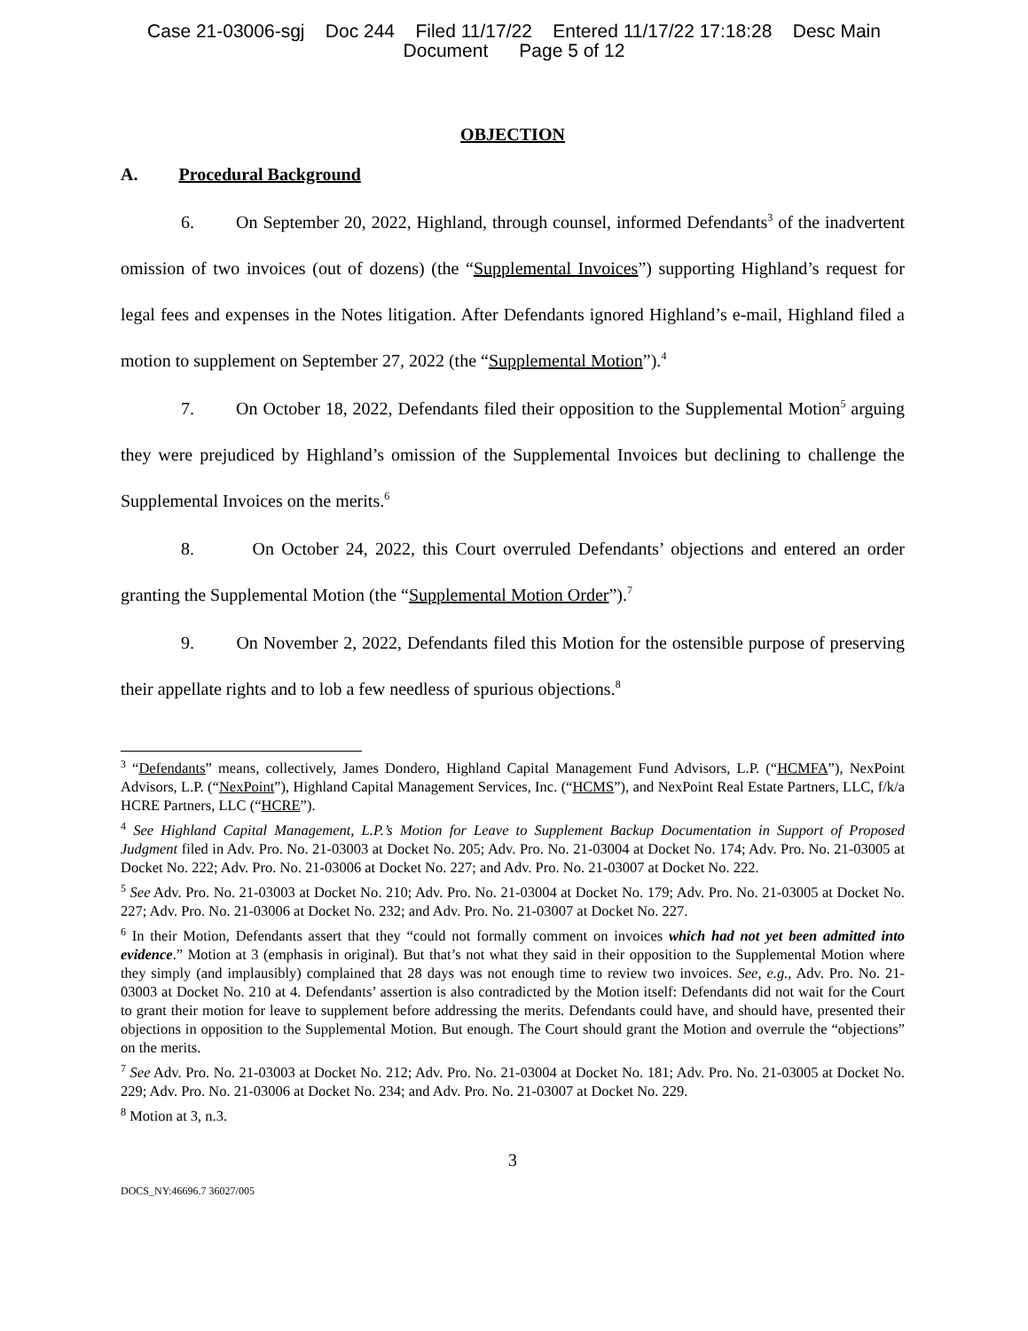Case 21-03006-sgj Doc 244 Filed 11/17/22 Entered 11/17/22 17:18:28 Desc Main
Document Page 5 of 12
OBJECTION
A. Procedural Background
6. On September 20, 2022, Highland, through counsel, informed Defendants<sup>3</sup> of the inadvertent omission of two invoices (out of dozens) (the “Supplemental Invoices”) supporting Highland’s request for legal fees and expenses in the Notes litigation. After Defendants ignored Highland’s e-mail, Highland filed a motion to supplement on September 27, 2022 (the “Supplemental Motion”).<sup>4</sup>
7. On October 18, 2022, Defendants filed their opposition to the Supplemental Motion<sup>5</sup> arguing they were prejudiced by Highland’s omission of the Supplemental Invoices but declining to challenge the Supplemental Invoices on the merits.<sup>6</sup>
8. On October 24, 2022, this Court overruled Defendants’ objections and entered an order granting the Supplemental Motion (the “Supplemental Motion Order”).<sup>7</sup>
9. On November 2, 2022, Defendants filed this Motion for the ostensible purpose of preserving their appellate rights and to lob a few needless of spurious objections.<sup>8</sup>
<sup>3</sup> “Defendants” means, collectively, James Dondero, Highland Capital Management Fund Advisors, L.P. (“HCMFA”), NexPoint Advisors, L.P. (“NexPoint”), Highland Capital Management Services, Inc. (“HCMS”), and NexPoint Real Estate Partners, LLC, f/k/a HCRE Partners, LLC (“HCRE”).
<sup>4</sup> See Highland Capital Management, L.P.’s Motion for Leave to Supplement Backup Documentation in Support of Proposed Judgment filed in Adv. Pro. No. 21-03003 at Docket No. 205; Adv. Pro. No. 21-03004 at Docket No. 174; Adv. Pro. No. 21-03005 at Docket No. 222; Adv. Pro. No. 21-03006 at Docket No. 227; and Adv. Pro. No. 21-03007 at Docket No. 222.
<sup>5</sup> See Adv. Pro. No. 21-03003 at Docket No. 210; Adv. Pro. No. 21-03004 at Docket No. 179; Adv. Pro. No. 21-03005 at Docket No. 227; Adv. Pro. No. 21-03006 at Docket No. 232; and Adv. Pro. No. 21-03007 at Docket No. 227.
<sup>6</sup> In their Motion, Defendants assert that they “could not formally comment on invoices which had not yet been admitted into evidence.” Motion at 3 (emphasis in original). But that’s not what they said in their opposition to the Supplemental Motion where they simply (and implausibly) complained that 28 days was not enough time to review two invoices. See, e.g., Adv. Pro. No. 21-03003 at Docket No. 210 at 4. Defendants’ assertion is also contradicted by the Motion itself: Defendants did not wait for the Court to grant their motion for leave to supplement before addressing the merits. Defendants could have, and should have, presented their objections in opposition to the Supplemental Motion. But enough. The Court should grant the Motion and overrule the “objections” on the merits.
<sup>7</sup> See Adv. Pro. No. 21-03003 at Docket No. 212; Adv. Pro. No. 21-03004 at Docket No. 181; Adv. Pro. No. 21-03005 at Docket No. 229; Adv. Pro. No. 21-03006 at Docket No. 234; and Adv. Pro. No. 21-03007 at Docket No. 229.
<sup>8</sup> Motion at 3, n.3.
3
DOCS_NY:46696.7 36027/005